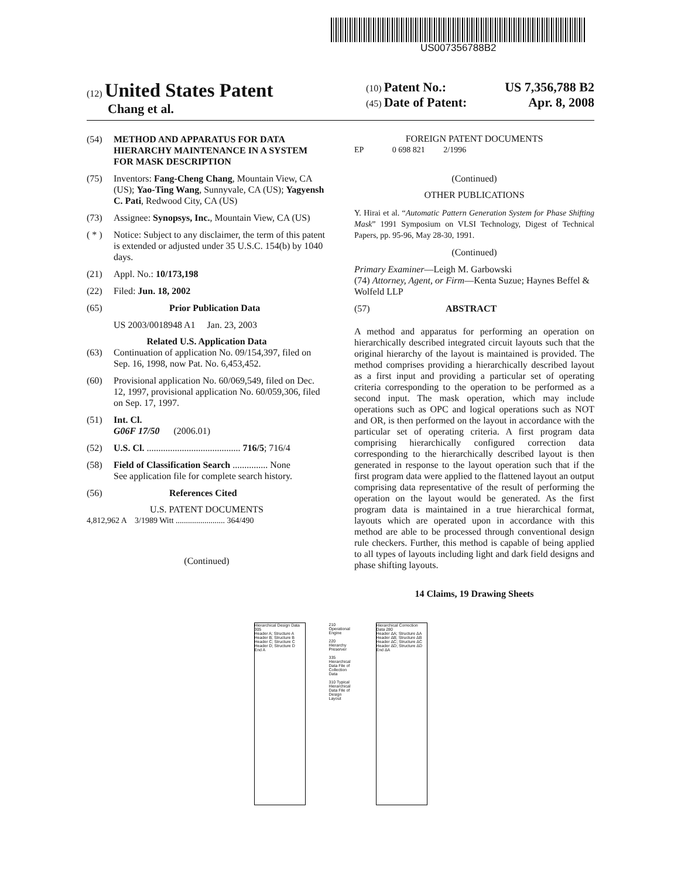US007356788B2
(12) United States Patent
Chang et al.
(10) Patent No.: US 7,356,788 B2
(45) Date of Patent: Apr. 8, 2008
(54) METHOD AND APPARATUS FOR DATA HIERARCHY MAINTENANCE IN A SYSTEM FOR MASK DESCRIPTION
(75) Inventors: Fang-Cheng Chang, Mountain View, CA (US); Yao-Ting Wang, Sunnyvale, CA (US); Yagyensh C. Pati, Redwood City, CA (US)
(73) Assignee: Synopsys, Inc., Mountain View, CA (US)
( * ) Notice: Subject to any disclaimer, the term of this patent is extended or adjusted under 35 U.S.C. 154(b) by 1040 days.
(21) Appl. No.: 10/173,198
(22) Filed: Jun. 18, 2002
(65) Prior Publication Data
US 2003/0018948 A1 Jan. 23, 2003
Related U.S. Application Data
(63) Continuation of application No. 09/154,397, filed on Sep. 16, 1998, now Pat. No. 6,453,452.
(60) Provisional application No. 60/069,549, filed on Dec. 12, 1997, provisional application No. 60/059,306, filed on Sep. 17, 1997.
(51) Int. Cl.
G06F 17/50 (2006.01)
(52) U.S. Cl. ........................................ 716/5; 716/4
(58) Field of Classification Search ............... None
See application file for complete search history.
(56) References Cited
U.S. PATENT DOCUMENTS
4,812,962 A 3/1989 Witt ........................ 364/490
(Continued)
FOREIGN PATENT DOCUMENTS
EP 0 698 821 2/1996
(Continued)
OTHER PUBLICATIONS
Y. Hirai et al. “Automatic Pattern Generation System for Phase Shifting Mask” 1991 Symposium on VLSI Technology, Digest of Technical Papers, pp. 95-96, May 28-30, 1991.
(Continued)
Primary Examiner—Leigh M. Garbowski
(74) Attorney, Agent, or Firm—Kenta Suzue; Haynes Beffel & Wolfeld LLP
(57) ABSTRACT
A method and apparatus for performing an operation on hierarchically described integrated circuit layouts such that the original hierarchy of the layout is maintained is provided. The method comprises providing a hierarchically described layout as a first input and providing a particular set of operating criteria corresponding to the operation to be performed as a second input. The mask operation, which may include operations such as OPC and logical operations such as NOT and OR, is then performed on the layout in accordance with the particular set of operating criteria. A first program data comprising hierarchically configured correction data corresponding to the hierarchically described layout is then generated in response to the layout operation such that if the first program data were applied to the flattened layout an output comprising data representative of the result of performing the operation on the layout would be generated. As the first program data is maintained in a true hierarchical format, layouts which are operated upon in accordance with this method are able to be processed through conventional design rule checkers. Further, this method is capable of being applied to all types of layouts including light and dark field designs and phase shifting layouts.
14 Claims, 19 Drawing Sheets
Hierarchical Design Data 305
Header A; Structure A
Header B; Structure B
Header C; Structure C
Header D; Structure D
End A
210 Operational Engine
220 Hierarchy Preserver
335 Hierarchical Data File of Collection Data
310 Typical Hierarchical Data File of Design Layout
Hierarchical Correction Data 280
Header ΔA; Structure ΔA
Header ΔB; Structure ΔB
Header ΔC; Structure ΔC
Header ΔD; Structure ΔD
End ΔA